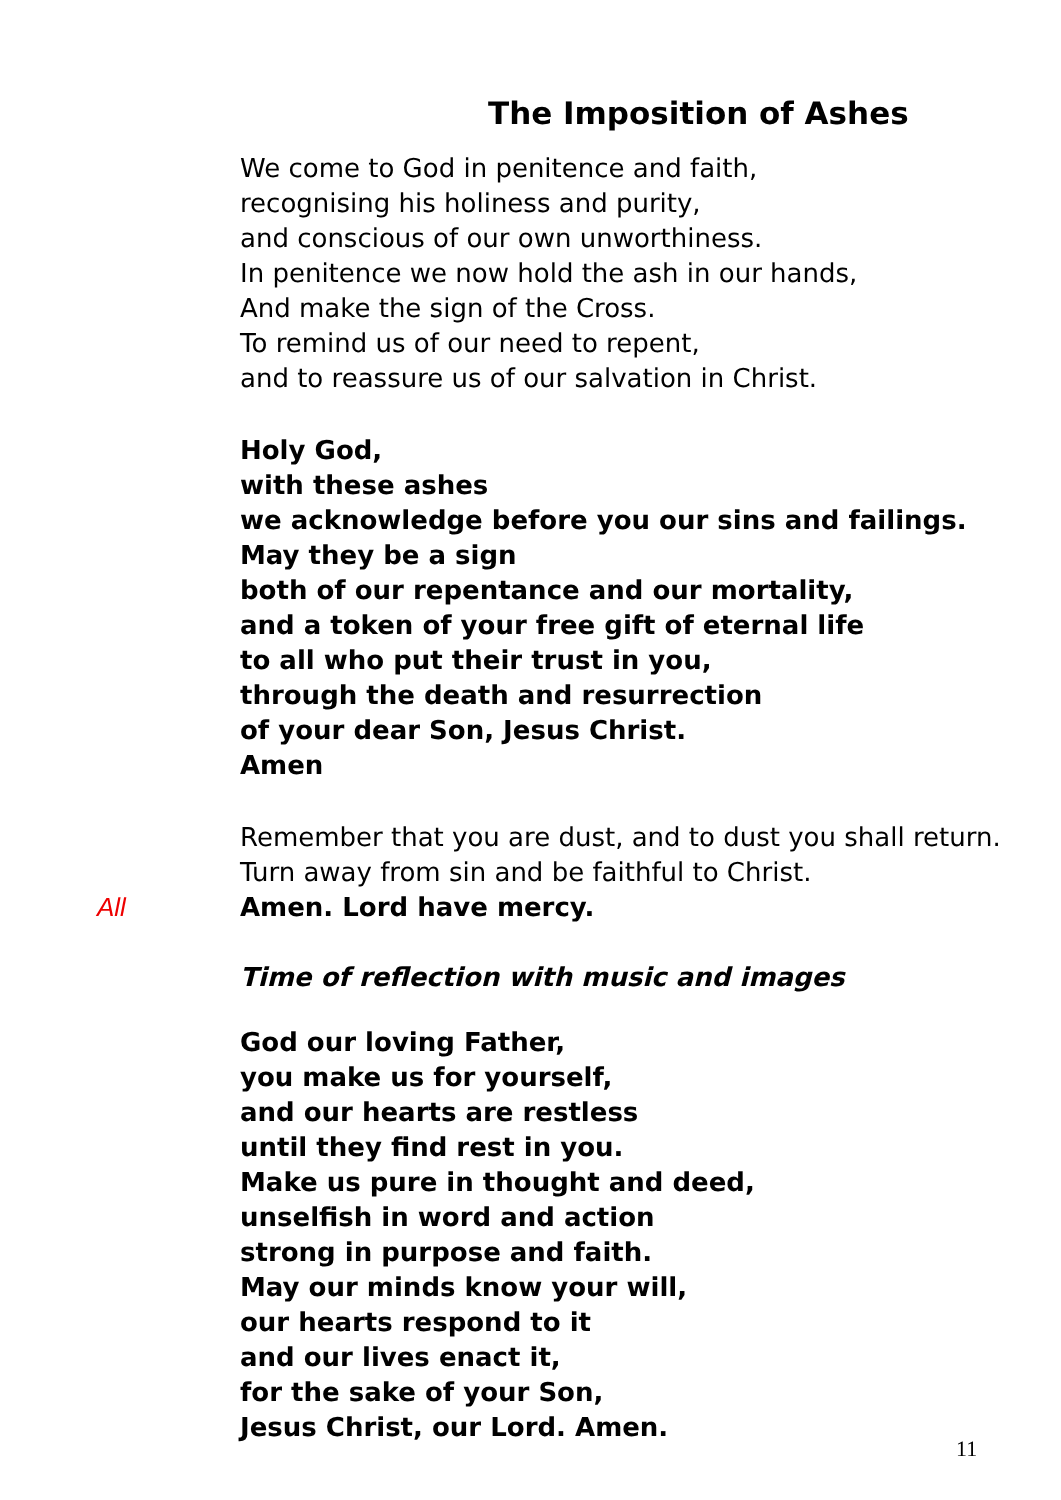The Imposition of Ashes
We come to God in penitence and faith,
recognising his holiness and purity,
and conscious of our own unworthiness.
In penitence we now hold the ash in our hands,
And make the sign of the Cross.
To remind us of our need to repent,
and to reassure us of our salvation in Christ.
Holy God,
with these ashes
we acknowledge before you our sins and failings.
May they be a sign
both of our repentance and our mortality,
and a token of your free gift of eternal life
to all who put their trust in you,
through the death and resurrection
of your dear Son, Jesus Christ.
Amen
Remember that you are dust, and to dust you shall return.
Turn away from sin and be faithful to Christ.
All Amen. Lord have mercy.
Time of reflection with music and images
God our loving Father,
you make us for yourself,
and our hearts are restless
until they find rest in you.
Make us pure in thought and deed,
unselfish in word and action
strong in purpose and faith.
May our minds know your will,
our hearts respond to it
and our lives enact it,
for the sake of your Son,
Jesus Christ, our Lord. Amen.
11